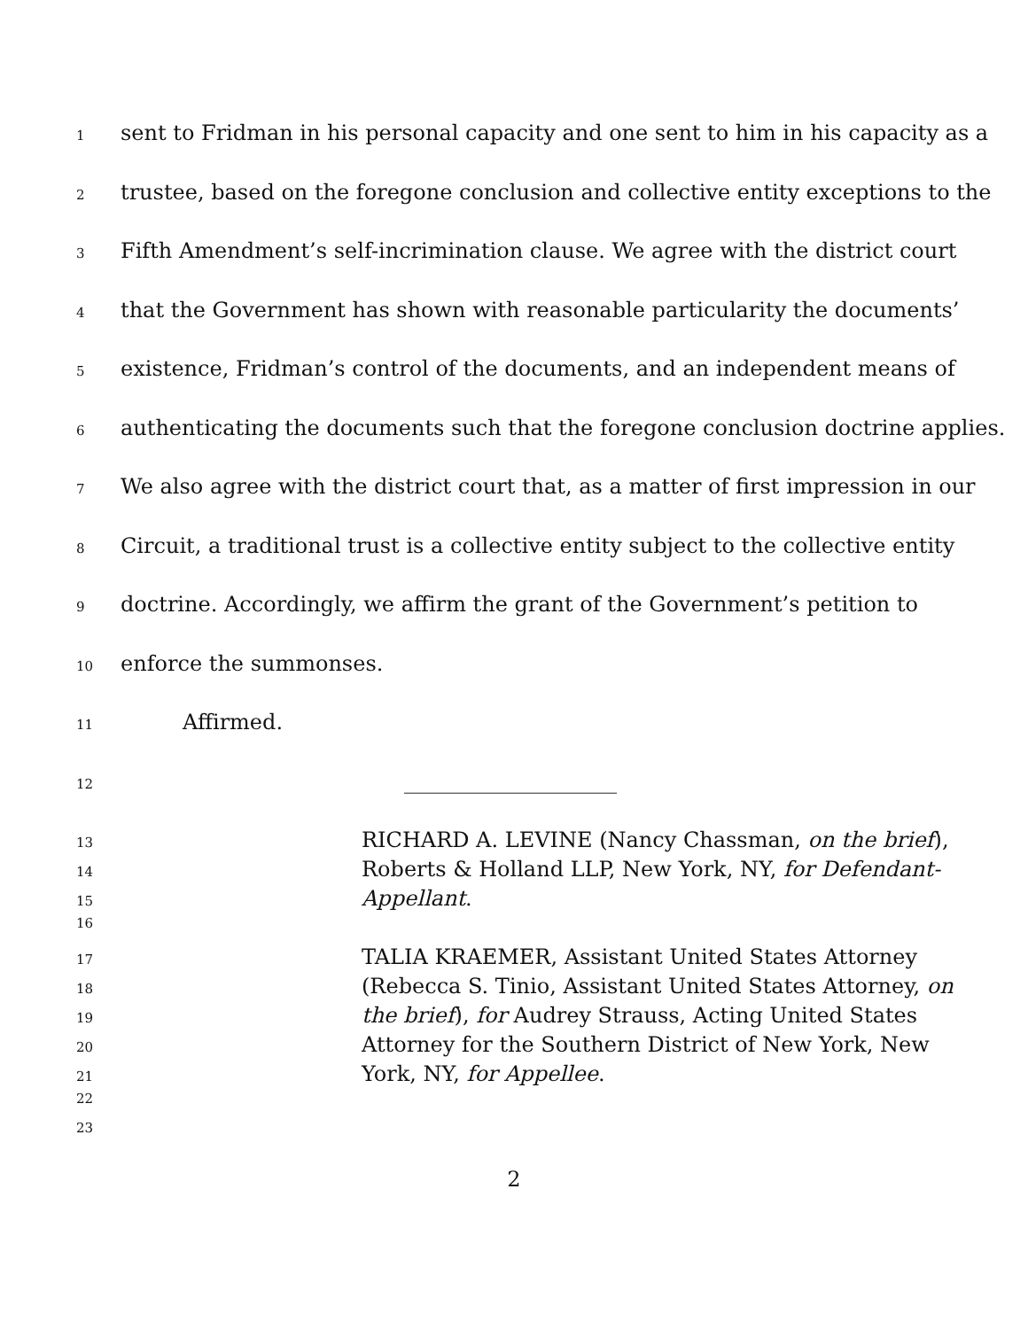1 sent to Fridman in his personal capacity and one sent to him in his capacity as a
2 trustee, based on the foregone conclusion and collective entity exceptions to the
3 Fifth Amendment’s self-incrimination clause. We agree with the district court
4 that the Government has shown with reasonable particularity the documents’
5 existence, Fridman’s control of the documents, and an independent means of
6 authenticating the documents such that the foregone conclusion doctrine applies.
7 We also agree with the district court that, as a matter of first impression in our
8 Circuit, a traditional trust is a collective entity subject to the collective entity
9 doctrine. Accordingly, we affirm the grant of the Government’s petition to
10 enforce the summonses.
11 Affirmed.
12 ____________________
13 RICHARD A. LEVINE (Nancy Chassman, on the brief),
14 Roberts & Holland LLP, New York, NY, for Defendant-
15 Appellant.
16
17 TALIA KRAEMER, Assistant United States Attorney
18 (Rebecca S. Tinio, Assistant United States Attorney, on
19 the brief), for Audrey Strauss, Acting United States
20 Attorney for the Southern District of New York, New
21 York, NY, for Appellee.
22
23
2